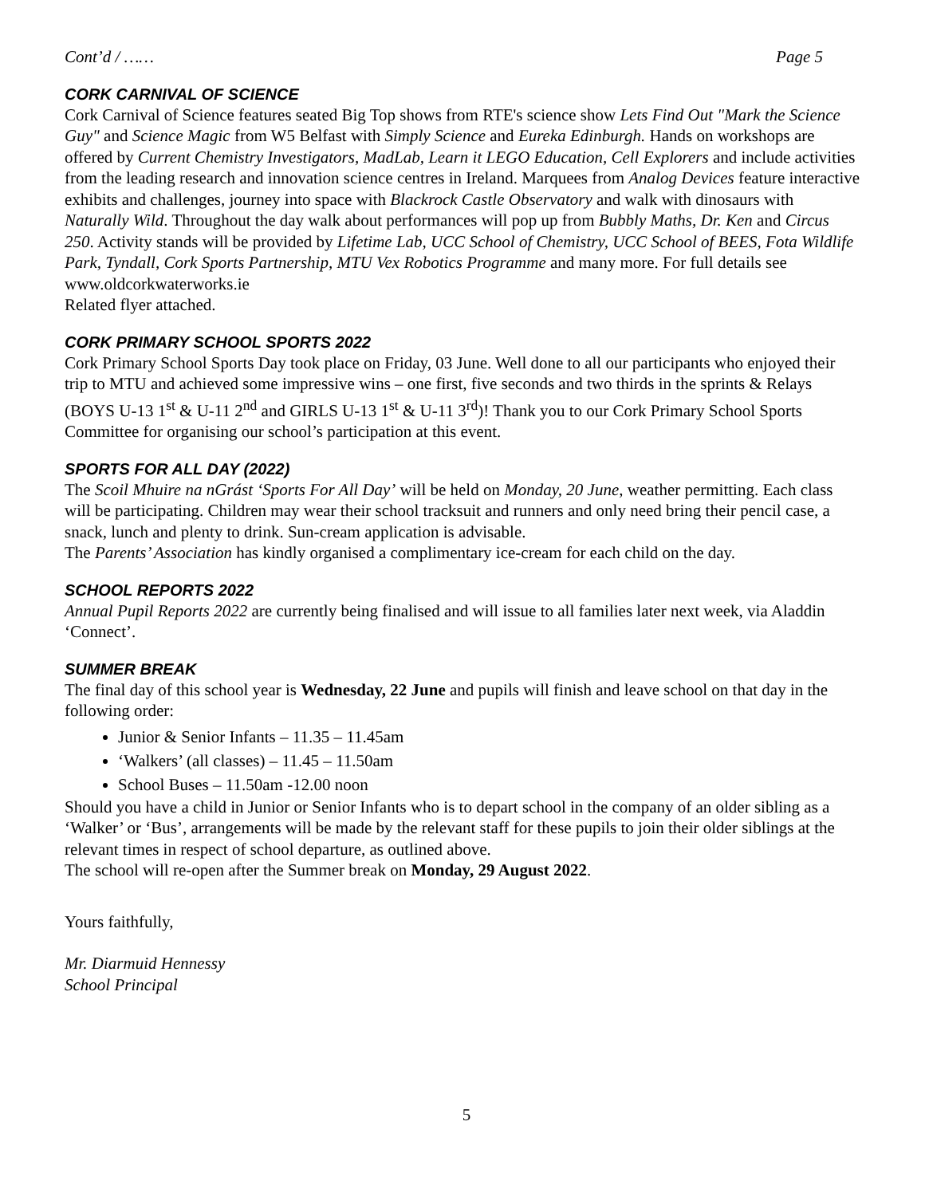Cont’d / …… Page 5
CORK CARNIVAL OF SCIENCE
Cork Carnival of Science features seated Big Top shows from RTE's science show Lets Find Out "Mark the Science Guy" and Science Magic from W5 Belfast with Simply Science and Eureka Edinburgh. Hands on workshops are offered by Current Chemistry Investigators, MadLab, Learn it LEGO Education, Cell Explorers and include activities from the leading research and innovation science centres in Ireland. Marquees from Analog Devices feature interactive exhibits and challenges, journey into space with Blackrock Castle Observatory and walk with dinosaurs with Naturally Wild. Throughout the day walk about performances will pop up from Bubbly Maths, Dr. Ken and Circus 250. Activity stands will be provided by Lifetime Lab, UCC School of Chemistry, UCC School of BEES, Fota Wildlife Park, Tyndall, Cork Sports Partnership, MTU Vex Robotics Programme and many more. For full details see www.oldcorkwaterworks.ie
Related flyer attached.
CORK PRIMARY SCHOOL SPORTS 2022
Cork Primary School Sports Day took place on Friday, 03 June. Well done to all our participants who enjoyed their trip to MTU and achieved some impressive wins – one first, five seconds and two thirds in the sprints & Relays (BOYS U-13 1<sup>st</sup> & U-11 2<sup>nd</sup> and GIRLS U-13 1<sup>st</sup> & U-11 3<sup>rd</sup>)! Thank you to our Cork Primary School Sports Committee for organising our school’s participation at this event.
SPORTS FOR ALL DAY (2022)
The Scoil Mhuire na nGrást ‘Sports For All Day’ will be held on Monday, 20 June, weather permitting. Each class will be participating. Children may wear their school tracksuit and runners and only need bring their pencil case, a snack, lunch and plenty to drink. Sun-cream application is advisable.
The Parents’ Association has kindly organised a complimentary ice-cream for each child on the day.
SCHOOL REPORTS 2022
Annual Pupil Reports 2022 are currently being finalised and will issue to all families later next week, via Aladdin ‘Connect’.
SUMMER BREAK
The final day of this school year is Wednesday, 22 June and pupils will finish and leave school on that day in the following order:
Junior & Senior Infants – 11.35 – 11.45am
‘Walkers’ (all classes) – 11.45 – 11.50am
School Buses – 11.50am -12.00 noon
Should you have a child in Junior or Senior Infants who is to depart school in the company of an older sibling as a ‘Walker’ or ‘Bus’, arrangements will be made by the relevant staff for these pupils to join their older siblings at the relevant times in respect of school departure, as outlined above.
The school will re-open after the Summer break on Monday, 29 August 2022.
Yours faithfully,
Mr. Diarmuid Hennessy
School Principal
5